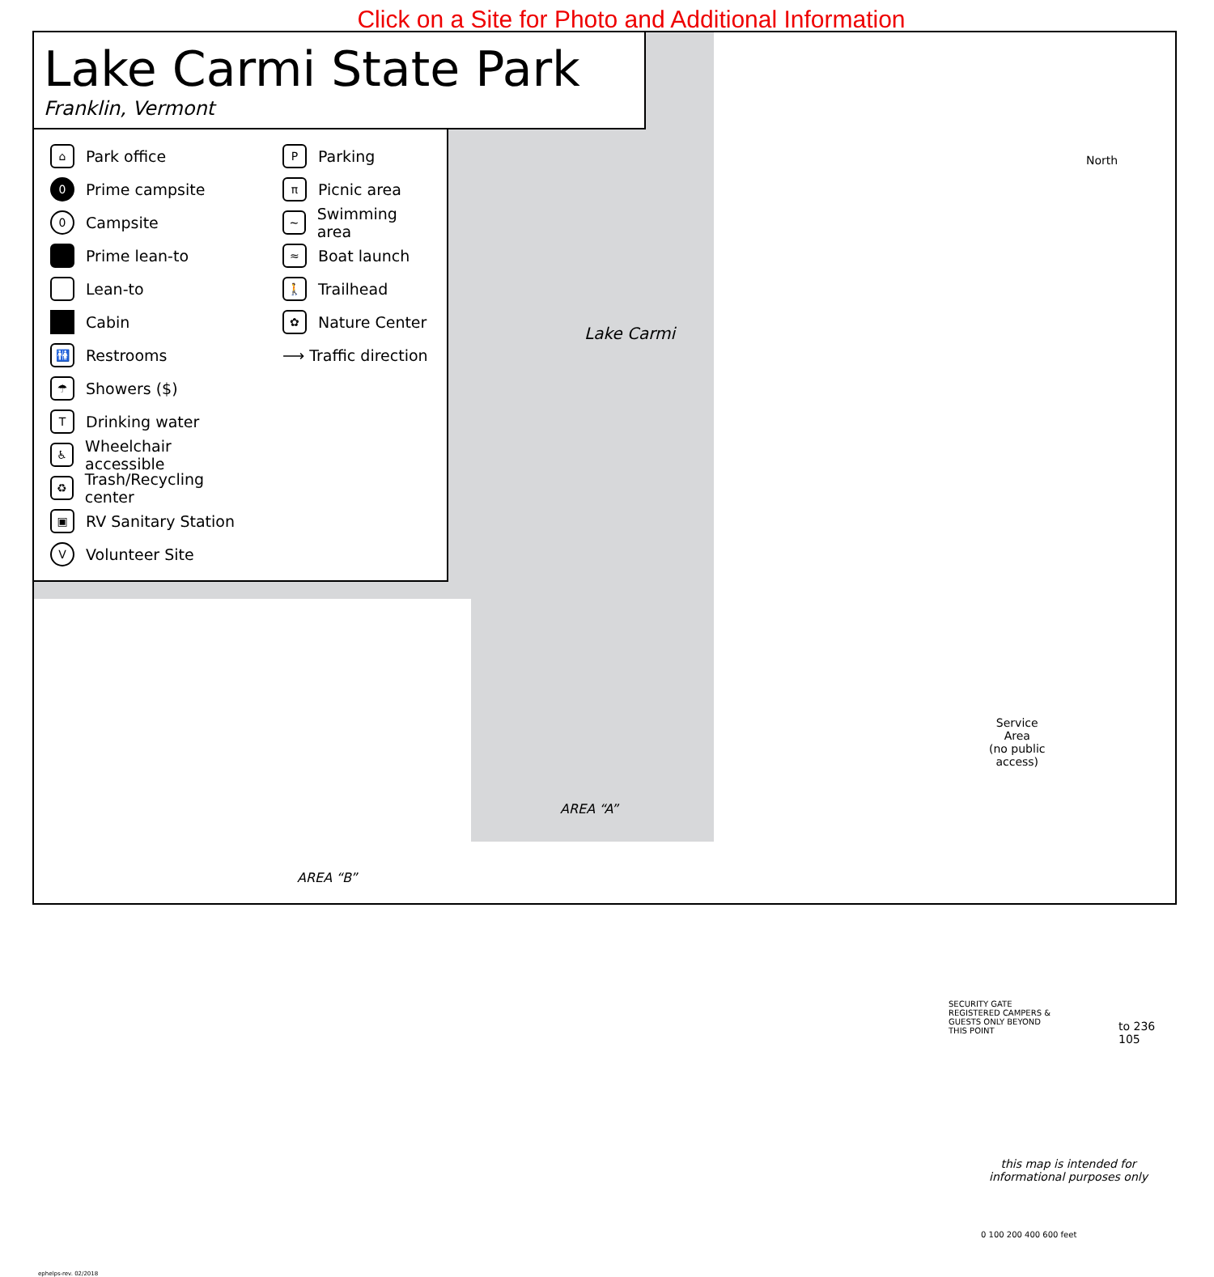Click on a Site for Photo and Additional Information
Lake Carmi State Park
Franklin, Vermont
⌂ Park office
0 Prime campsite
0 Campsite
Prime lean-to
Lean-to
Cabin
🚻 Restrooms
☂ Showers ($)
T Drinking water
♿ Wheelchair accessible
♻ Trash/Recycling center
▣ RV Sanitary Station
V Volunteer Site
P Parking
π Picnic area
~ Swimming area
≈ Boat launch
🚶 Trailhead
✿ Nature Center
⟶ Traffic direction
Lake Carmi
North
Service
Area
(no public
access)
AREA “A”
AREA “B”
SECURITY GATE
REGISTERED CAMPERS &
GUESTS ONLY BEYOND
THIS POINT
to 236 105
this map is intended for
informational purposes only
0 100 200 400 600 feet
ephelps-rev. 02/2018